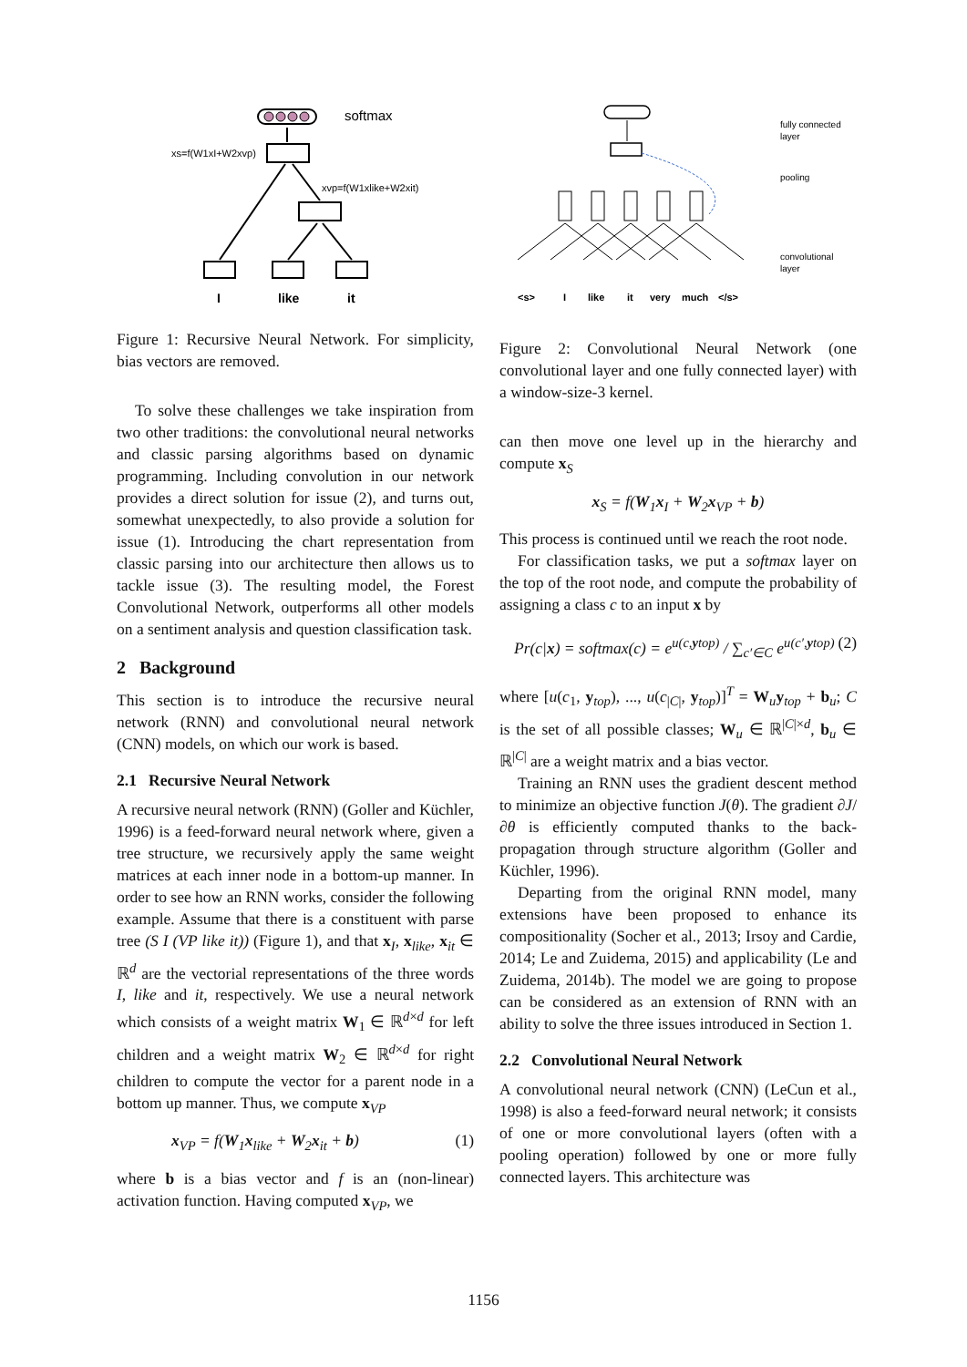softmax
xs=f(W1xI+W2xvp)
xvp=f(W1xlike+W2xit)
I
like
it
Figure 1: Recursive Neural Network. For simplicity, bias vectors are removed.
To solve these challenges we take inspiration from two other traditions: the convolutional neural networks and classic parsing algorithms based on dynamic programming. Including convolution in our network provides a direct solution for issue (2), and turns out, somewhat unexpectedly, to also provide a solution for issue (1). Introducing the chart representation from classic parsing into our architecture then allows us to tackle issue (3). The resulting model, the Forest Convolutional Network, outperforms all other models on a sentiment analysis and question classification task.
2 Background
This section is to introduce the recursive neural network (RNN) and convolutional neural network (CNN) models, on which our work is based.
2.1 Recursive Neural Network
A recursive neural network (RNN) (Goller and Küchler, 1996) is a feed-forward neural network where, given a tree structure, we recursively apply the same weight matrices at each inner node in a bottom-up manner. In order to see how an RNN works, consider the following example. Assume that there is a constituent with parse tree (S I (VP like it)) (Figure 1), and that x<sub>I</sub>, x<sub>like</sub>, x<sub>it</sub> ∈ ℝ<sup>d</sup> are the vectorial representations of the three words I, like and it, respectively. We use a neural network which consists of a weight matrix W<sub>1</sub> ∈ ℝ<sup>d×d</sup> for left children and a weight matrix W<sub>2</sub> ∈ ℝ<sup>d×d</sup> for right children to compute the vector for a parent node in a bottom up manner. Thus, we compute x<sub>VP</sub>
x<sub>VP</sub> = f(W<sub>1</sub>x<sub>like</sub> + W<sub>2</sub>x<sub>it</sub> + b) (1)
where b is a bias vector and f is an (non-linear) activation function. Having computed x<sub>VP</sub>, we
<s>
I
like
it
very
much
</s>
fully connected
layer
pooling
convolutional
layer
Figure 2: Convolutional Neural Network (one convolutional layer and one fully connected layer) with a window-size-3 kernel.
can then move one level up in the hierarchy and compute x<sub>S</sub>
x<sub>S</sub> = f(W<sub>1</sub>x<sub>I</sub> + W<sub>2</sub>x<sub>VP</sub> + b)
This process is continued until we reach the root node.
For classification tasks, we put a softmax layer on the top of the root node, and compute the probability of assigning a class c to an input x by
Pr(c|x) = softmax(c) = e<sup>u(c,ytop)</sup> / ∑<sub>c′∈C</sub> e<sup>u(c′,ytop)</sup> (2)
where [u(c<sub>1</sub>, y<sub>top</sub>), ..., u(c<sub>|C|</sub>, y<sub>top</sub>)]<sup>T</sup> = W<sub>u</sub>y<sub>top</sub> + b<sub>u</sub>; C is the set of all possible classes; W<sub>u</sub> ∈ ℝ<sup>|C|×d</sup>, b<sub>u</sub> ∈ ℝ<sup>|C|</sup> are a weight matrix and a bias vector.
Training an RNN uses the gradient descent method to minimize an objective function J(θ). The gradient ∂J/∂θ is efficiently computed thanks to the back-propagation through structure algorithm (Goller and Küchler, 1996).
Departing from the original RNN model, many extensions have been proposed to enhance its compositionality (Socher et al., 2013; Irsoy and Cardie, 2014; Le and Zuidema, 2015) and applicability (Le and Zuidema, 2014b). The model we are going to propose can be considered as an extension of RNN with an ability to solve the three issues introduced in Section 1.
2.2 Convolutional Neural Network
A convolutional neural network (CNN) (LeCun et al., 1998) is also a feed-forward neural network; it consists of one or more convolutional layers (often with a pooling operation) followed by one or more fully connected layers. This architecture was
1156